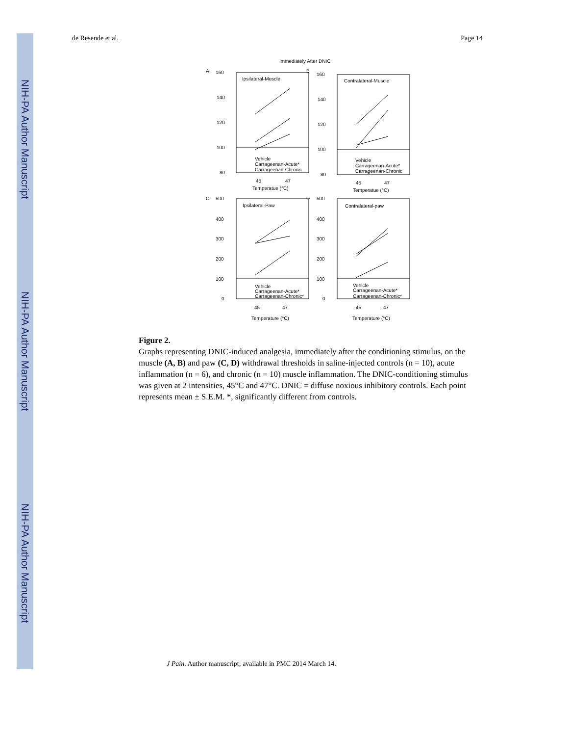NIH-PA Author Manuscript
NIH-PA Author Manuscript
NIH-PA Author Manuscript
de Resende et al. Page 14
Immediately After DNIC
A
160
140
120
100
80
Ipsilateral-Muscle
Vehicle
Carrageenan-Acute*
Carrageenan-Chronic
45
47
Temperatue (°C)
B
160
140
120
100
80
Contralateral-Muscle
Vehicle
Carrageenan-Acute*
Carrageenan-Chronic
45
47
Temperatue (°C)
C
500
400
300
200
100
0
Ipsilateral-Paw
Vehicle
Carrageenan-Acute*
Carrageenan-Chronic*
45
47
Temperature (°C)
D
500
400
300
200
100
0
Contralateral-paw
Vehicle
Carrageenan-Acute*
Carrageenan-Chronic*
45
47
Temperature (°C)
Figure 2.
Graphs representing DNIC-induced analgesia, immediately after the conditioning stimulus, on the muscle (A, B) and paw (C, D) withdrawal thresholds in saline-injected controls (n = 10), acute inflammation (n = 6), and chronic (n = 10) muscle inflammation. The DNIC-conditioning stimulus was given at 2 intensities, 45°C and 47°C. DNIC = diffuse noxious inhibitory controls. Each point represents mean ± S.E.M. *, significantly different from controls.
J Pain. Author manuscript; available in PMC 2014 March 14.